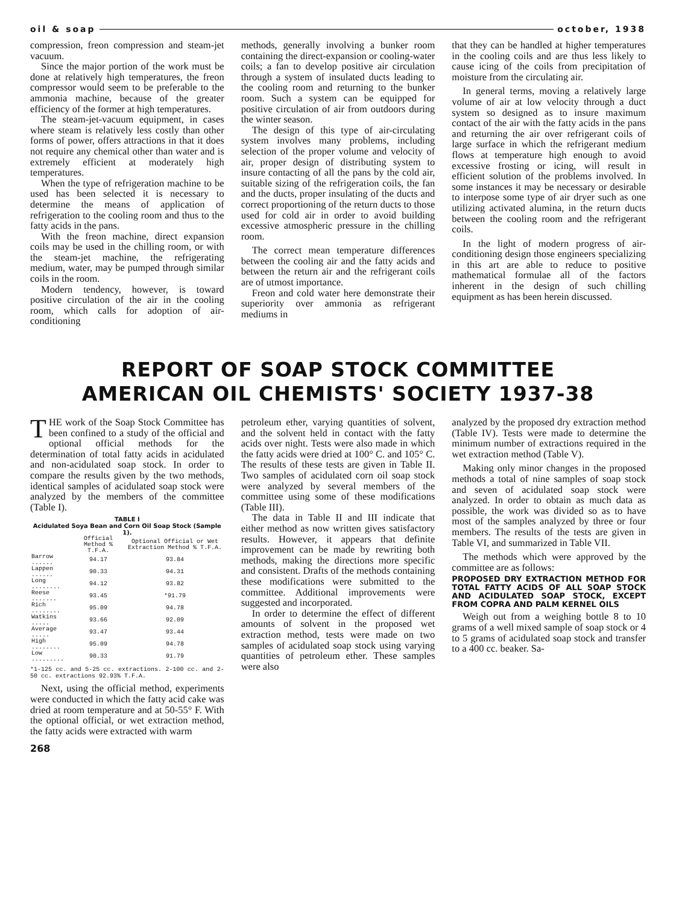oil & soap october, 1938
compression, freon compression and steam-jet vacuum.
Since the major portion of the work must be done at relatively high temperatures, the freon compressor would seem to be preferable to the ammonia machine, because of the greater efficiency of the former at high temperatures.
The steam-jet-vacuum equipment, in cases where steam is relatively less costly than other forms of power, offers attractions in that it does not require any chemical other than water and is extremely efficient at moderately high temperatures.
When the type of refrigeration machine to be used has been selected it is necessary to determine the means of application of refrigeration to the cooling room and thus to the fatty acids in the pans.
With the freon machine, direct expansion coils may be used in the chilling room, or with the steam-jet machine, the refrigerating medium, water, may be pumped through similar coils in the room.
Modern tendency, however, is toward positive circulation of the air in the cooling room, which calls for adoption of air-conditioning
methods, generally involving a bunker room containing the direct-expansion or cooling-water coils; a fan to develop positive air circulation through a system of insulated ducts leading to the cooling room and returning to the bunker room. Such a system can be equipped for positive circulation of air from outdoors during the winter season.
The design of this type of air-circulating system involves many problems, including selection of the proper volume and velocity of air, proper design of distributing system to insure contacting of all the pans by the cold air, suitable sizing of the refrigeration coils, the fan and the ducts, proper insulating of the ducts and correct proportioning of the return ducts to those used for cold air in order to avoid building excessive atmospheric pressure in the chilling room.
The correct mean temperature differences between the cooling air and the fatty acids and between the return air and the refrigerant coils are of utmost importance.
Freon and cold water here demonstrate their superiority over ammonia as refrigerant mediums in
that they can be handled at higher temperatures in the cooling coils and are thus less likely to cause icing of the coils from precipitation of moisture from the circulating air.
In general terms, moving a relatively large volume of air at low velocity through a duct system so designed as to insure maximum contact of the air with the fatty acids in the pans and returning the air over refrigerant coils of large surface in which the refrigerant medium flows at temperature high enough to avoid excessive frosting or icing, will result in efficient solution of the problems involved. In some instances it may be necessary or desirable to interpose some type of air dryer such as one utilizing activated alumina, in the return ducts between the cooling room and the refrigerant coils.
In the light of modern progress of air-conditioning design those engineers specializing in this art are able to reduce to positive mathematical formulae all of the factors inherent in the design of such chilling equipment as has been herein discussed.
REPORT OF SOAP STOCK COMMITTEE
AMERICAN OIL CHEMISTS' SOCIETY 1937-38
THE work of the Soap Stock Committee has been confined to a study of the official and optional official methods for the determination of total fatty acids in acidulated and non-acidulated soap stock. In order to compare the results given by the two methods, identical samples of acidulated soap stock were analyzed by the members of the committee (Table I).
TABLE I
Acidulated Soya Bean and Corn Oil Soap Stock (Sample 1).
| | Official Method % T.F.A. | Optional Official or Wet Extraction Method % T.F.A. |
| --- | --- | --- |
| Barrow ...... | 94.17 | 93.84 |
| Lappen ...... | 90.33 | 94.31 |
| Long ........ | 94.12 | 93.82 |
| Reese ....... | 93.45 | *91.79 |
| Rich ........ | 95.09 | 94.78 |
| Watkins ..... | 93.66 | 92.09 |
| Average ..... | 93.47 | 93.44 |
| High ........ | 95.09 | 94.78 |
| Low ......... | 90.33 | 91.79 |
*1-125 cc. and 5-25 cc. extractions. 2-100 cc. and 2-50 cc. extractions 92.93% T.F.A.
Next, using the official method, experiments were conducted in which the fatty acid cake was dried at room temperature and at 50-55° F. With the optional official, or wet extraction method, the fatty acids were extracted with warm
268
petroleum ether, varying quantities of solvent, and the solvent held in contact with the fatty acids over night. Tests were also made in which the fatty acids were dried at 100° C. and 105° C. The results of these tests are given in Table II. Two samples of acidulated corn oil soap stock were analyzed by several members of the committee using some of these modifications (Table III).
The data in Table II and III indicate that either method as now written gives satisfactory results. However, it appears that definite improvement can be made by rewriting both methods, making the directions more specific and consistent. Drafts of the methods containing these modifications were submitted to the committee. Additional improvements were suggested and incorporated.
In order to determine the effect of different amounts of solvent in the proposed wet extraction method, tests were made on two samples of acidulated soap stock using varying quantities of petroleum ether. These samples were also
analyzed by the proposed dry extraction method (Table IV). Tests were made to determine the minimum number of extractions required in the wet extraction method (Table V).
Making only minor changes in the proposed methods a total of nine samples of soap stock and seven of acidulated soap stock were analyzed. In order to obtain as much data as possible, the work was divided so as to have most of the samples analyzed by three or four members. The results of the tests are given in Table VI, and summarized in Table VII.
The methods which were approved by the committee are as follows:
PROPOSED DRY EXTRACTION METHOD FOR TOTAL FATTY ACIDS OF ALL SOAP STOCK AND ACIDULATED SOAP STOCK, EXCEPT FROM COPRA AND PALM KERNEL OILS
Weigh out from a weighing bottle 8 to 10 grams of a well mixed sample of soap stock or 4 to 5 grams of acidulated soap stock and transfer to a 400 cc. beaker. Sa-